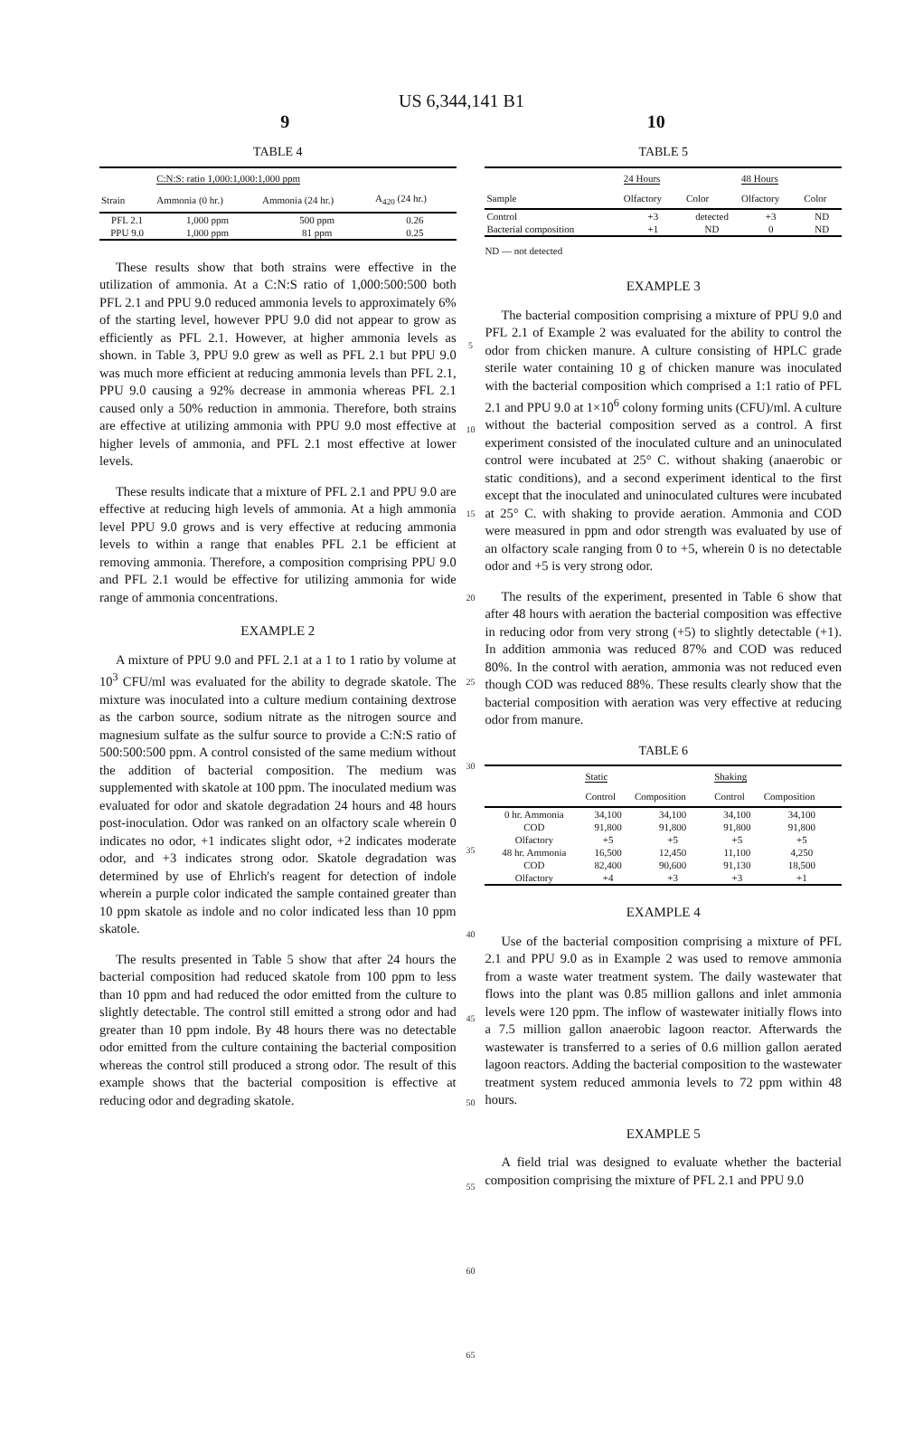US 6,344,141 B1
9 10
TABLE 4
| | C:N:S: ratio 1,000:1,000:1,000 ppm | | |
| --- | --- | --- | --- |
| Strain | Ammonia (0 hr.) | Ammonia (24 hr.) | A<sub>420</sub> (24 hr.) |
| PFL 2.1 | 1,000 ppm | 500 ppm | 0.26 |
| PPU 9.0 | 1,000 ppm | 81 ppm | 0.25 |
These results show that both strains were effective in the utilization of ammonia. At a C:N:S ratio of 1,000:500:500 both PFL 2.1 and PPU 9.0 reduced ammonia levels to approximately 6% of the starting level, however PPU 9.0 did not appear to grow as efficiently as PFL 2.1. However, at higher ammonia levels as shown. in Table 3, PPU 9.0 grew as well as PFL 2.1 but PPU 9.0 was much more efficient at reducing ammonia levels than PFL 2.1, PPU 9.0 causing a 92% decrease in ammonia whereas PFL 2.1 caused only a 50% reduction in ammonia. Therefore, both strains are effective at utilizing ammonia with PPU 9.0 most effective at higher levels of ammonia, and PFL 2.1 most effective at lower levels.
These results indicate that a mixture of PFL 2.1 and PPU 9.0 are effective at reducing high levels of ammonia. At a high ammonia level PPU 9.0 grows and is very effective at reducing ammonia levels to within a range that enables PFL 2.1 be efficient at removing ammonia. Therefore, a composition comprising PPU 9.0 and PFL 2.1 would be effective for utilizing ammonia for wide range of ammonia concentrations.
EXAMPLE 2
A mixture of PPU 9.0 and PFL 2.1 at a 1 to 1 ratio by volume at 10<sup>3</sup> CFU/ml was evaluated for the ability to degrade skatole. The mixture was inoculated into a culture medium containing dextrose as the carbon source, sodium nitrate as the nitrogen source and magnesium sulfate as the sulfur source to provide a C:N:S ratio of 500:500:500 ppm. A control consisted of the same medium without the addition of bacterial composition. The medium was supplemented with skatole at 100 ppm. The inoculated medium was evaluated for odor and skatole degradation 24 hours and 48 hours post-inoculation. Odor was ranked on an olfactory scale wherein 0 indicates no odor, +1 indicates slight odor, +2 indicates moderate odor, and +3 indicates strong odor. Skatole degradation was determined by use of Ehrlich's reagent for detection of indole wherein a purple color indicated the sample contained greater than 10 ppm skatole as indole and no color indicated less than 10 ppm skatole.
The results presented in Table 5 show that after 24 hours the bacterial composition had reduced skatole from 100 ppm to less than 10 ppm and had reduced the odor emitted from the culture to slightly detectable. The control still emitted a strong odor and had greater than 10 ppm indole. By 48 hours there was no detectable odor emitted from the culture containing the bacterial composition whereas the control still produced a strong odor. The result of this example shows that the bacterial composition is effective at reducing odor and degrading skatole.
5
10
15
20
25
30
35
40
45
50
55
60
65
TABLE 5
| | 24 Hours | | 48 Hours | |
| --- | --- | --- | --- | --- |
| Sample | Olfactory | Color | Olfactory | Color |
| Control | +3 | detected | +3 | ND |
| Bacterial composition | +1 | ND | 0 | ND |
ND — not detected
EXAMPLE 3
The bacterial composition comprising a mixture of PPU 9.0 and PFL 2.1 of Example 2 was evaluated for the ability to control the odor from chicken manure. A culture consisting of HPLC grade sterile water containing 10 g of chicken manure was inoculated with the bacterial composition which comprised a 1:1 ratio of PFL 2.1 and PPU 9.0 at 1×10<sup>6</sup> colony forming units (CFU)/ml. A culture without the bacterial composition served as a control. A first experiment consisted of the inoculated culture and an uninoculated control were incubated at 25° C. without shaking (anaerobic or static conditions), and a second experiment identical to the first except that the inoculated and uninoculated cultures were incubated at 25° C. with shaking to provide aeration. Ammonia and COD were measured in ppm and odor strength was evaluated by use of an olfactory scale ranging from 0 to +5, wherein 0 is no detectable odor and +5 is very strong odor.
The results of the experiment, presented in Table 6 show that after 48 hours with aeration the bacterial composition was effective in reducing odor from very strong (+5) to slightly detectable (+1). In addition ammonia was reduced 87% and COD was reduced 80%. In the control with aeration, ammonia was not reduced even though COD was reduced 88%. These results clearly show that the bacterial composition with aeration was very effective at reducing odor from manure.
TABLE 6
| | Static | | Shaking | |
| --- | --- | --- | --- | --- |
| | Control | Composition | Control | Composition |
| 0 hr. Ammonia | 34,100 | 34,100 | 34,100 | 34,100 |
| COD | 91,800 | 91,800 | 91,800 | 91,800 |
| Olfactory | +5 | +5 | +5 | +5 |
| 48 hr. Ammonia | 16,500 | 12,450 | 11,100 | 4,250 |
| COD | 82,400 | 90,600 | 91,130 | 18,500 |
| Olfactory | +4 | +3 | +3 | +1 |
EXAMPLE 4
Use of the bacterial composition comprising a mixture of PFL 2.1 and PPU 9.0 as in Example 2 was used to remove ammonia from a waste water treatment system. The daily wastewater that flows into the plant was 0.85 million gallons and inlet ammonia levels were 120 ppm. The inflow of wastewater initially flows into a 7.5 million gallon anaerobic lagoon reactor. Afterwards the wastewater is transferred to a series of 0.6 million gallon aerated lagoon reactors. Adding the bacterial composition to the wastewater treatment system reduced ammonia levels to 72 ppm within 48 hours.
EXAMPLE 5
A field trial was designed to evaluate whether the bacterial composition comprising the mixture of PFL 2.1 and PPU 9.0